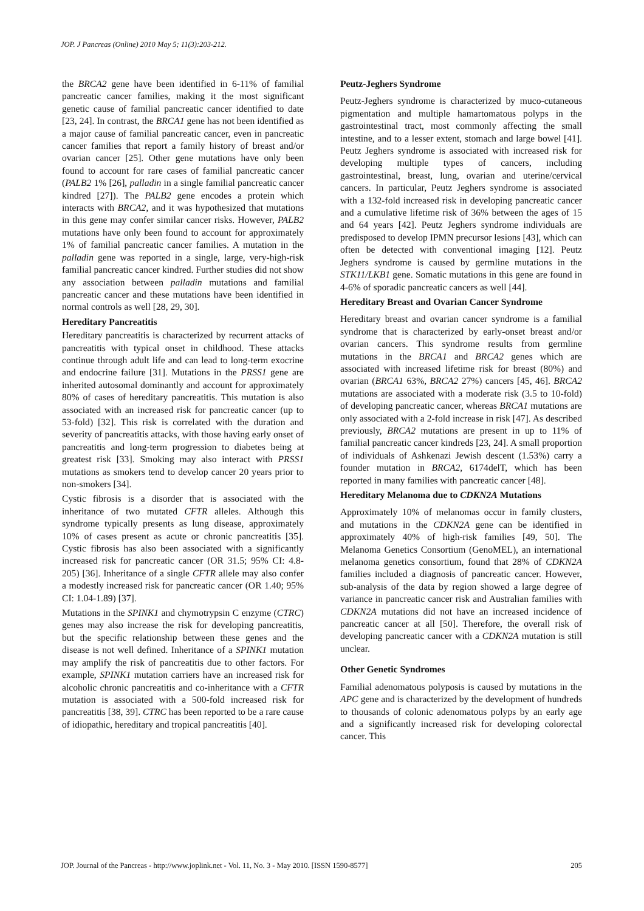JOP. J Pancreas (Online) 2010 May 5; 11(3):203-212.
the BRCA2 gene have been identified in 6-11% of familial pancreatic cancer families, making it the most significant genetic cause of familial pancreatic cancer identified to date [23, 24]. In contrast, the BRCA1 gene has not been identified as a major cause of familial pancreatic cancer, even in pancreatic cancer families that report a family history of breast and/or ovarian cancer [25]. Other gene mutations have only been found to account for rare cases of familial pancreatic cancer (PALB2 1% [26], palladin in a single familial pancreatic cancer kindred [27]). The PALB2 gene encodes a protein which interacts with BRCA2, and it was hypothesized that mutations in this gene may confer similar cancer risks. However, PALB2 mutations have only been found to account for approximately 1% of familial pancreatic cancer families. A mutation in the palladin gene was reported in a single, large, very-high-risk familial pancreatic cancer kindred. Further studies did not show any association between palladin mutations and familial pancreatic cancer and these mutations have been identified in normal controls as well [28, 29, 30].
Hereditary Pancreatitis
Hereditary pancreatitis is characterized by recurrent attacks of pancreatitis with typical onset in childhood. These attacks continue through adult life and can lead to long-term exocrine and endocrine failure [31]. Mutations in the PRSS1 gene are inherited autosomal dominantly and account for approximately 80% of cases of hereditary pancreatitis. This mutation is also associated with an increased risk for pancreatic cancer (up to 53-fold) [32]. This risk is correlated with the duration and severity of pancreatitis attacks, with those having early onset of pancreatitis and long-term progression to diabetes being at greatest risk [33]. Smoking may also interact with PRSS1 mutations as smokers tend to develop cancer 20 years prior to non-smokers [34].
Cystic fibrosis is a disorder that is associated with the inheritance of two mutated CFTR alleles. Although this syndrome typically presents as lung disease, approximately 10% of cases present as acute or chronic pancreatitis [35]. Cystic fibrosis has also been associated with a significantly increased risk for pancreatic cancer (OR 31.5; 95% CI: 4.8-205) [36]. Inheritance of a single CFTR allele may also confer a modestly increased risk for pancreatic cancer (OR 1.40; 95% CI: 1.04-1.89) [37].
Mutations in the SPINK1 and chymotrypsin C enzyme (CTRC) genes may also increase the risk for developing pancreatitis, but the specific relationship between these genes and the disease is not well defined. Inheritance of a SPINK1 mutation may amplify the risk of pancreatitis due to other factors. For example, SPINK1 mutation carriers have an increased risk for alcoholic chronic pancreatitis and co-inheritance with a CFTR mutation is associated with a 500-fold increased risk for pancreatitis [38, 39]. CTRC has been reported to be a rare cause of idiopathic, hereditary and tropical pancreatitis [40].
Peutz-Jeghers Syndrome
Peutz-Jeghers syndrome is characterized by muco-cutaneous pigmentation and multiple hamartomatous polyps in the gastrointestinal tract, most commonly affecting the small intestine, and to a lesser extent, stomach and large bowel [41]. Peutz Jeghers syndrome is associated with increased risk for developing multiple types of cancers, including gastrointestinal, breast, lung, ovarian and uterine/cervical cancers. In particular, Peutz Jeghers syndrome is associated with a 132-fold increased risk in developing pancreatic cancer and a cumulative lifetime risk of 36% between the ages of 15 and 64 years [42]. Peutz Jeghers syndrome individuals are predisposed to develop IPMN precursor lesions [43], which can often be detected with conventional imaging [12]. Peutz Jeghers syndrome is caused by germline mutations in the STK11/LKB1 gene. Somatic mutations in this gene are found in 4-6% of sporadic pancreatic cancers as well [44].
Hereditary Breast and Ovarian Cancer Syndrome
Hereditary breast and ovarian cancer syndrome is a familial syndrome that is characterized by early-onset breast and/or ovarian cancers. This syndrome results from germline mutations in the BRCA1 and BRCA2 genes which are associated with increased lifetime risk for breast (80%) and ovarian (BRCA1 63%, BRCA2 27%) cancers [45, 46]. BRCA2 mutations are associated with a moderate risk (3.5 to 10-fold) of developing pancreatic cancer, whereas BRCA1 mutations are only associated with a 2-fold increase in risk [47]. As described previously, BRCA2 mutations are present in up to 11% of familial pancreatic cancer kindreds [23, 24]. A small proportion of individuals of Ashkenazi Jewish descent (1.53%) carry a founder mutation in BRCA2, 6174delT, which has been reported in many families with pancreatic cancer [48].
Hereditary Melanoma due to CDKN2A Mutations
Approximately 10% of melanomas occur in family clusters, and mutations in the CDKN2A gene can be identified in approximately 40% of high-risk families [49, 50]. The Melanoma Genetics Consortium (GenoMEL), an international melanoma genetics consortium, found that 28% of CDKN2A families included a diagnosis of pancreatic cancer. However, sub-analysis of the data by region showed a large degree of variance in pancreatic cancer risk and Australian families with CDKN2A mutations did not have an increased incidence of pancreatic cancer at all [50]. Therefore, the overall risk of developing pancreatic cancer with a CDKN2A mutation is still unclear.
Other Genetic Syndromes
Familial adenomatous polyposis is caused by mutations in the APC gene and is characterized by the development of hundreds to thousands of colonic adenomatous polyps by an early age and a significantly increased risk for developing colorectal cancer. This
JOP. Journal of the Pancreas - http://www.joplink.net - Vol. 11, No. 3 - May 2010. [ISSN 1590-8577] 205